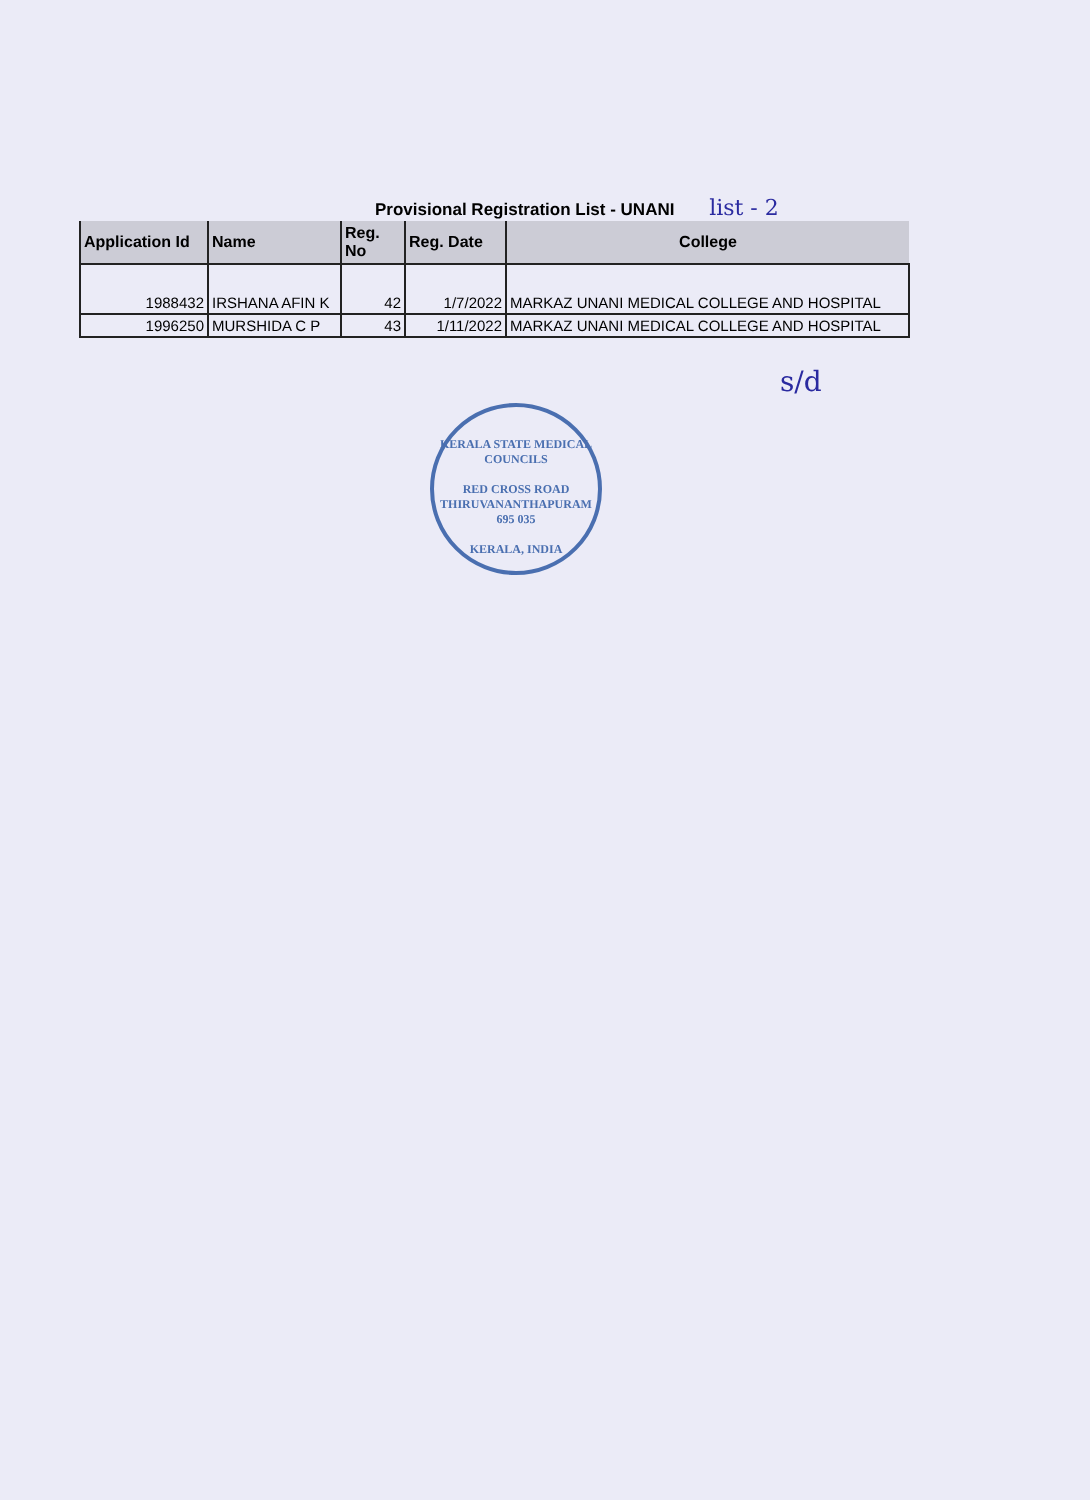Provisional Registration List - UNANI list - 2
| Application Id | Name | Reg. No | Reg. Date | College |
| --- | --- | --- | --- | --- |
| 1988432 | IRSHANA AFIN K | 42 | 1/7/2022 | MARKAZ UNANI MEDICAL COLLEGE AND HOSPITAL |
| 1996250 | MURSHIDA C P | 43 | 1/11/2022 | MARKAZ UNANI MEDICAL COLLEGE AND HOSPITAL |
s/d
KERALA STATE MEDICAL COUNCILS
RED CROSS ROAD
THIRUVANANTHAPURAM
695 035
KERALA, INDIA